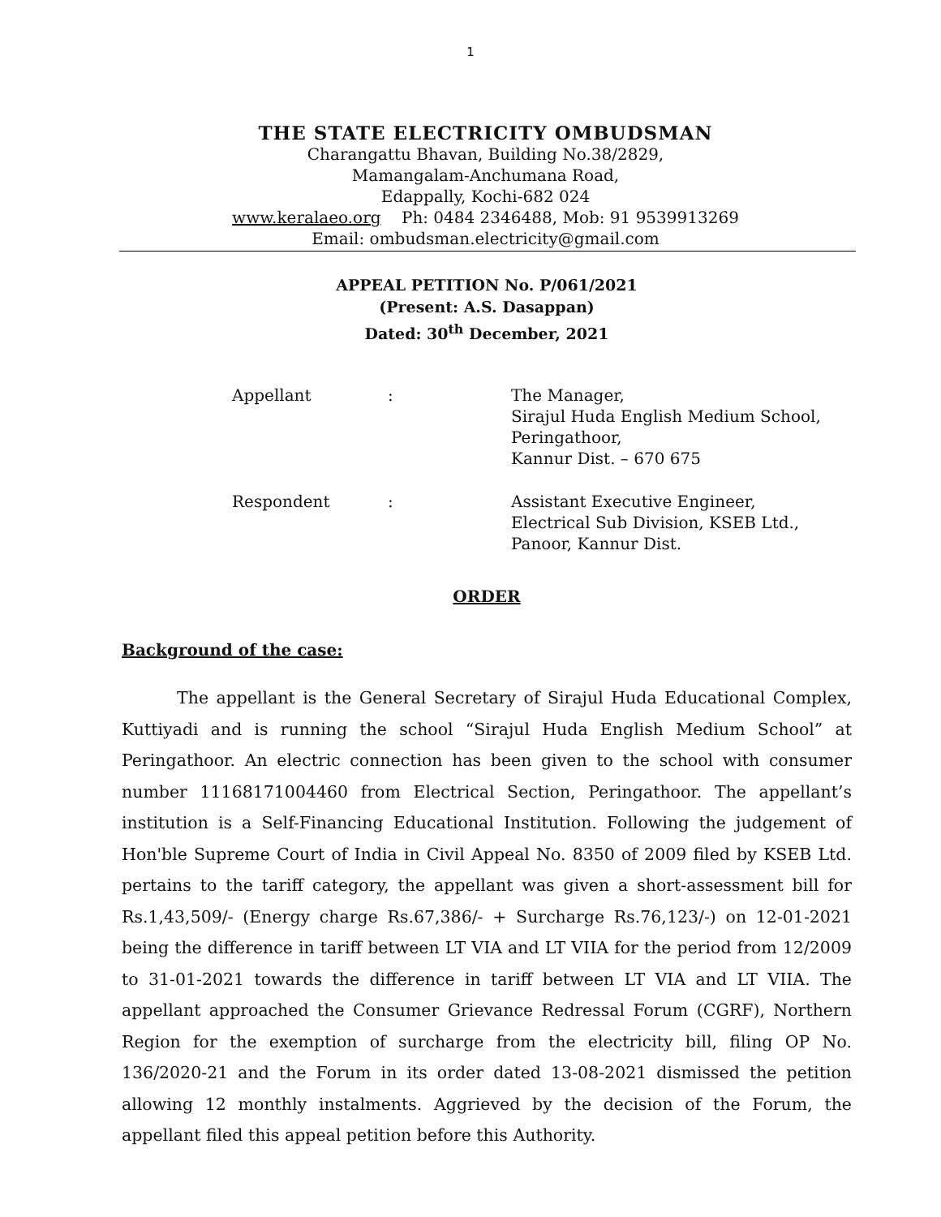1
THE STATE ELECTRICITY OMBUDSMAN
Charangattu Bhavan, Building No.38/2829,
Mamangalam-Anchumana Road,
Edappally, Kochi-682 024
www.keralaeo.org Ph: 0484 2346488, Mob: 91 9539913269
Email: ombudsman.electricity@gmail.com
APPEAL PETITION No. P/061/2021
(Present: A.S. Dasappan)
Dated: 30<sup>th</sup> December, 2021
| Appellant | : | The Manager, Sirajul Huda English Medium School, Peringathoor, Kannur Dist. – 670 675 |
| Respondent | : | Assistant Executive Engineer, Electrical Sub Division, KSEB Ltd., Panoor, Kannur Dist. |
ORDER
Background of the case:
The appellant is the General Secretary of Sirajul Huda Educational Complex, Kuttiyadi and is running the school “Sirajul Huda English Medium School” at Peringathoor. An electric connection has been given to the school with consumer number 11168171004460 from Electrical Section, Peringathoor. The appellant’s institution is a Self-Financing Educational Institution. Following the judgement of Hon'ble Supreme Court of India in Civil Appeal No. 8350 of 2009 filed by KSEB Ltd. pertains to the tariff category, the appellant was given a short-assessment bill for Rs.1,43,509/- (Energy charge Rs.67,386/- + Surcharge Rs.76,123/-) on 12-01-2021 being the difference in tariff between LT VIA and LT VIIA for the period from 12/2009 to 31-01-2021 towards the difference in tariff between LT VIA and LT VIIA. The appellant approached the Consumer Grievance Redressal Forum (CGRF), Northern Region for the exemption of surcharge from the electricity bill, filing OP No. 136/2020-21 and the Forum in its order dated 13-08-2021 dismissed the petition allowing 12 monthly instalments. Aggrieved by the decision of the Forum, the appellant filed this appeal petition before this Authority.